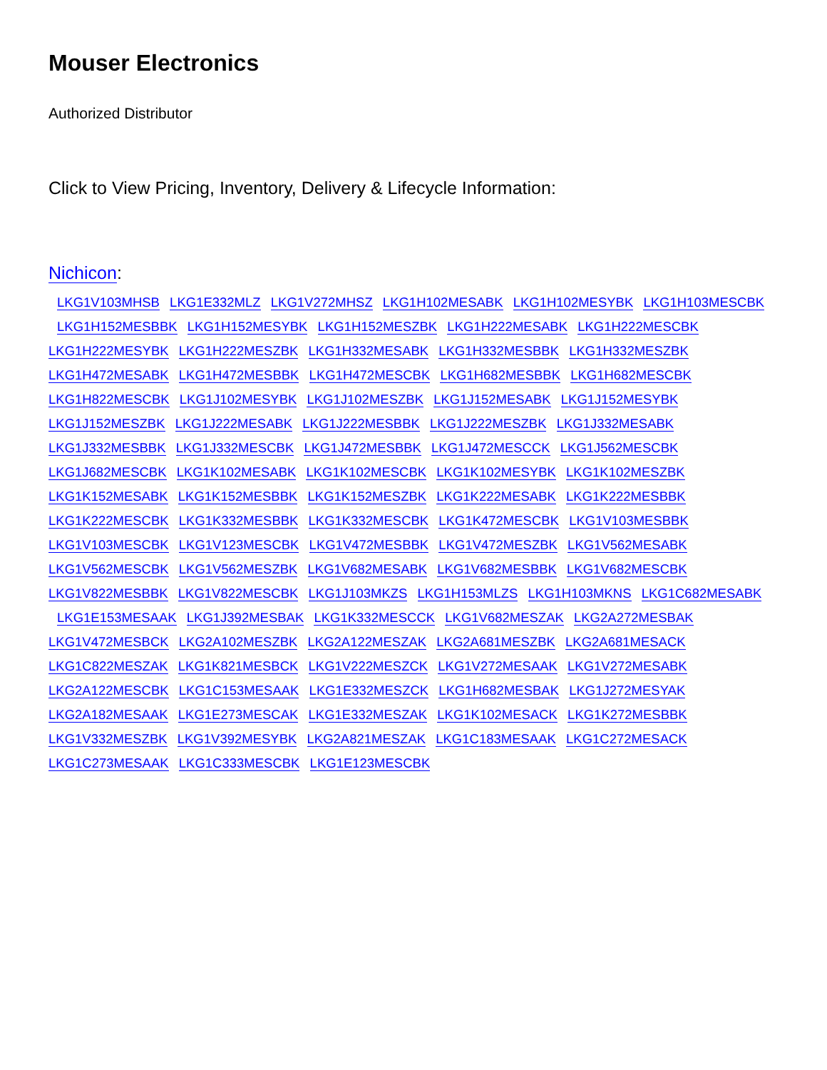Mouser Electronics
Authorized Distributor
Click to View Pricing, Inventory, Delivery & Lifecycle Information:
Nichicon:
LKG1V103MHSB LKG1E332MLZ LKG1V272MHSZ LKG1H102MESABK LKG1H102MESYBK LKG1H103MESCBK
LKG1H152MESBBK LKG1H152MESYBK LKG1H152MESZBK LKG1H222MESABK LKG1H222MESCBK
LKG1H222MESYBK LKG1H222MESZBK LKG1H332MESABK LKG1H332MESBBK LKG1H332MESZBK
LKG1H472MESABK LKG1H472MESBBK LKG1H472MESCBK LKG1H682MESBBK LKG1H682MESCBK
LKG1H822MESCBK LKG1J102MESYBK LKG1J102MESZBK LKG1J152MESABK LKG1J152MESYBK
LKG1J152MESZBK LKG1J222MESABK LKG1J222MESBBK LKG1J222MESZBK LKG1J332MESABK
LKG1J332MESBBK LKG1J332MESCBK LKG1J472MESBBK LKG1J472MESCCK LKG1J562MESCBK
LKG1J682MESCBK LKG1K102MESABK LKG1K102MESCBK LKG1K102MESYBK LKG1K102MESZBK
LKG1K152MESABK LKG1K152MESBBK LKG1K152MESZBK LKG1K222MESABK LKG1K222MESBBK
LKG1K222MESCBK LKG1K332MESBBK LKG1K332MESCBK LKG1K472MESCBK LKG1V103MESBBK
LKG1V103MESCBK LKG1V123MESCBK LKG1V472MESBBK LKG1V472MESZBK LKG1V562MESABK
LKG1V562MESCBK LKG1V562MESZBK LKG1V682MESABK LKG1V682MESBBK LKG1V682MESCBK
LKG1V822MESBBK LKG1V822MESCBK LKG1J103MKZS LKG1H153MLZS LKG1H103MKNS LKG1C682MESABK
LKG1E153MESAAK LKG1J392MESBAK LKG1K332MESCCK LKG1V682MESZAK LKG2A272MESBAK
LKG1V472MESBCK LKG2A102MESZBK LKG2A122MESZAK LKG2A681MESZBK LKG2A681MESACK
LKG1C822MESZAK LKG1K821MESBCK LKG1V222MESZCK LKG1V272MESAAK LKG1V272MESABK
LKG2A122MESCBK LKG1C153MESAAK LKG1E332MESZCK LKG1H682MESBAK LKG1J272MESYAK
LKG2A182MESAAK LKG1E273MESCAK LKG1E332MESZAK LKG1K102MESACK LKG1K272MESBBK
LKG1V332MESZBK LKG1V392MESYBK LKG2A821MESZAK LKG1C183MESAAK LKG1C272MESACK
LKG1C273MESAAK LKG1C333MESCBK LKG1E123MESCBK